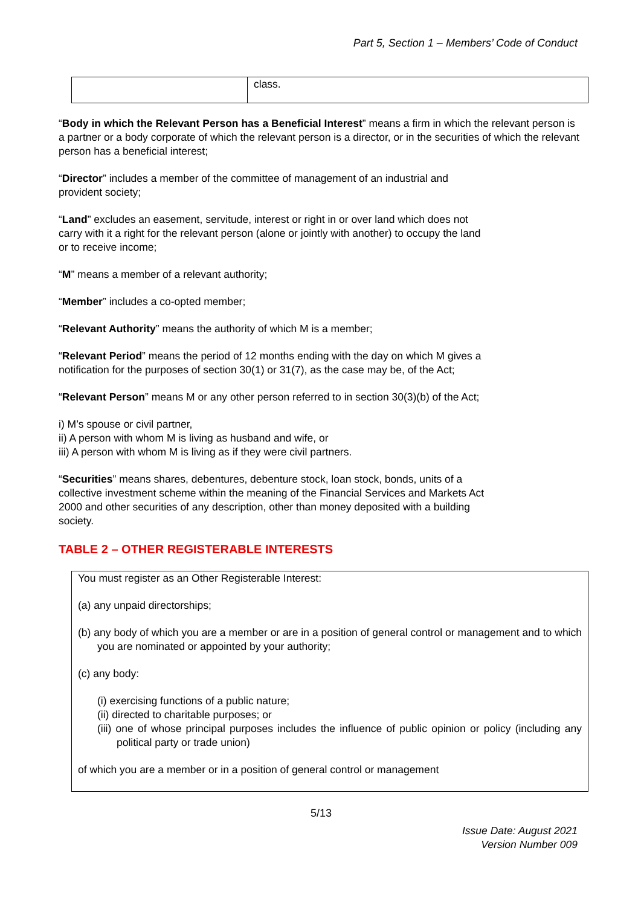Part 5, Section 1 – Members’ Code of Conduct
| | class. |
“Body in which the Relevant Person has a Beneficial Interest” means a firm in which the relevant person is a partner or a body corporate of which the relevant person is a director, or in the securities of which the relevant person has a beneficial interest;
“Director” includes a member of the committee of management of an industrial and
provident society;
“Land” excludes an easement, servitude, interest or right in or over land which does not
carry with it a right for the relevant person (alone or jointly with another) to occupy the land
or to receive income;
“M” means a member of a relevant authority;
“Member” includes a co-opted member;
“Relevant Authority” means the authority of which M is a member;
“Relevant Period” means the period of 12 months ending with the day on which M gives a
notification for the purposes of section 30(1) or 31(7), as the case may be, of the Act;
“Relevant Person” means M or any other person referred to in section 30(3)(b) of the Act;
i) M’s spouse or civil partner,
ii) A person with whom M is living as husband and wife, or
iii) A person with whom M is living as if they were civil partners.
“Securities” means shares, debentures, debenture stock, loan stock, bonds, units of a
collective investment scheme within the meaning of the Financial Services and Markets Act
2000 and other securities of any description, other than money deposited with a building
society.
TABLE 2 – OTHER REGISTERABLE INTERESTS
You must register as an Other Registerable Interest:
(a) any unpaid directorships;
(b) any body of which you are a member or are in a position of general control or management and to which you are nominated or appointed by your authority;
(c) any body:
(i) exercising functions of a public nature;
(ii) directed to charitable purposes; or
(iii) one of whose principal purposes includes the influence of public opinion or policy (including any political party or trade union)
of which you are a member or in a position of general control or management
5/13
Issue Date: August 2021
Version Number 009